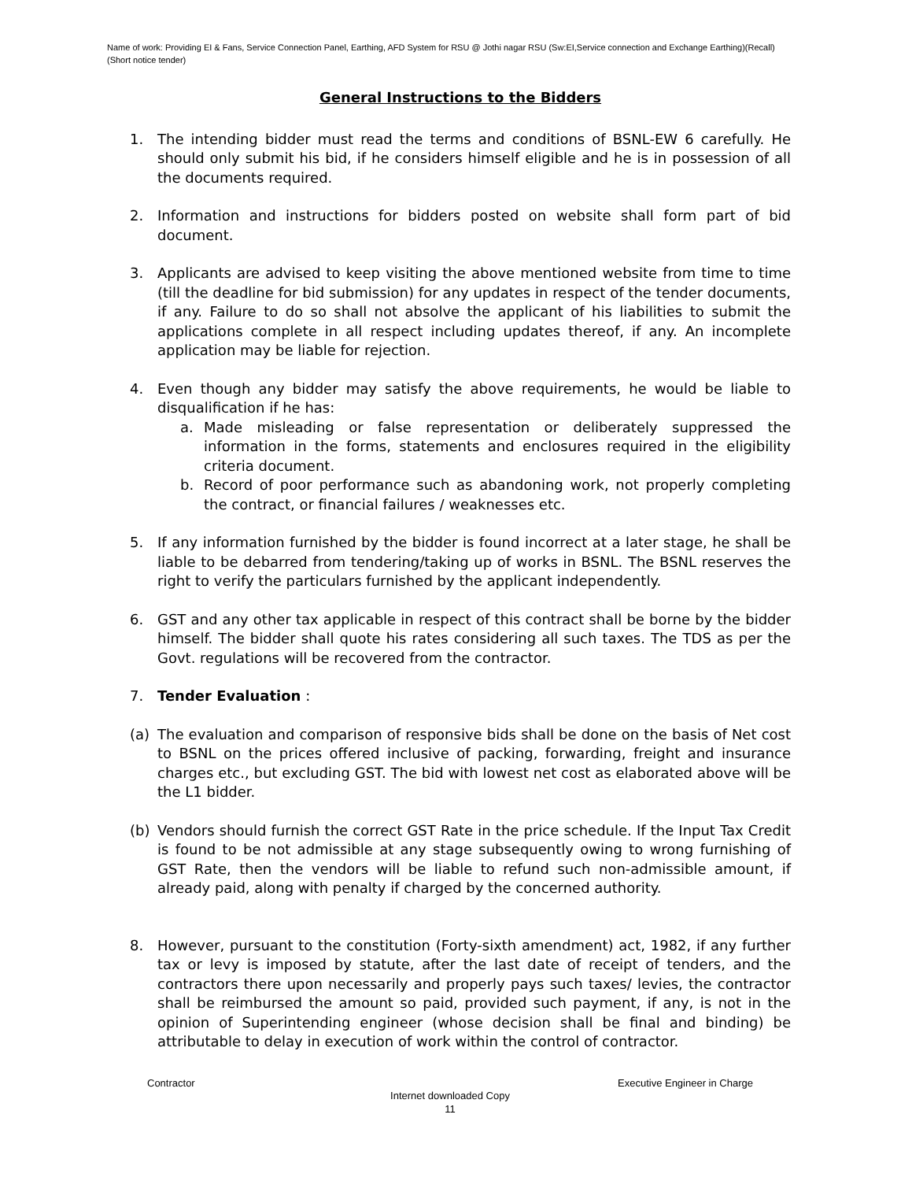Name of work: Providing EI & Fans, Service Connection Panel, Earthing, AFD System for RSU @ Jothi nagar RSU (Sw:EI,Service connection and Exchange Earthing)(Recall)(Short notice tender)
General Instructions to the Bidders
1. The intending bidder must read the terms and conditions of BSNL-EW 6 carefully. He should only submit his bid, if he considers himself eligible and he is in possession of all the documents required.
2. Information and instructions for bidders posted on website shall form part of bid document.
3. Applicants are advised to keep visiting the above mentioned website from time to time (till the deadline for bid submission) for any updates in respect of the tender documents, if any. Failure to do so shall not absolve the applicant of his liabilities to submit the applications complete in all respect including updates thereof, if any. An incomplete application may be liable for rejection.
4. Even though any bidder may satisfy the above requirements, he would be liable to disqualification if he has:
a. Made misleading or false representation or deliberately suppressed the information in the forms, statements and enclosures required in the eligibility criteria document.
b. Record of poor performance such as abandoning work, not properly completing the contract, or financial failures / weaknesses etc.
5. If any information furnished by the bidder is found incorrect at a later stage, he shall be liable to be debarred from tendering/taking up of works in BSNL. The BSNL reserves the right to verify the particulars furnished by the applicant independently.
6. GST and any other tax applicable in respect of this contract shall be borne by the bidder himself. The bidder shall quote his rates considering all such taxes. The TDS as per the Govt. regulations will be recovered from the contractor.
7. Tender Evaluation :
(a) The evaluation and comparison of responsive bids shall be done on the basis of Net cost to BSNL on the prices offered inclusive of packing, forwarding, freight and insurance charges etc., but excluding GST. The bid with lowest net cost as elaborated above will be the L1 bidder.
(b) Vendors should furnish the correct GST Rate in the price schedule. If the Input Tax Credit is found to be not admissible at any stage subsequently owing to wrong furnishing of GST Rate, then the vendors will be liable to refund such non-admissible amount, if already paid, along with penalty if charged by the concerned authority.
8. However, pursuant to the constitution (Forty-sixth amendment) act, 1982, if any further tax or levy is imposed by statute, after the last date of receipt of tenders, and the contractors there upon necessarily and properly pays such taxes/ levies, the contractor shall be reimbursed the amount so paid, provided such payment, if any, is not in the opinion of Superintending engineer (whose decision shall be final and binding) be attributable to delay in execution of work within the control of contractor.
Contractor Executive Engineer in Charge
Internet downloaded Copy
11